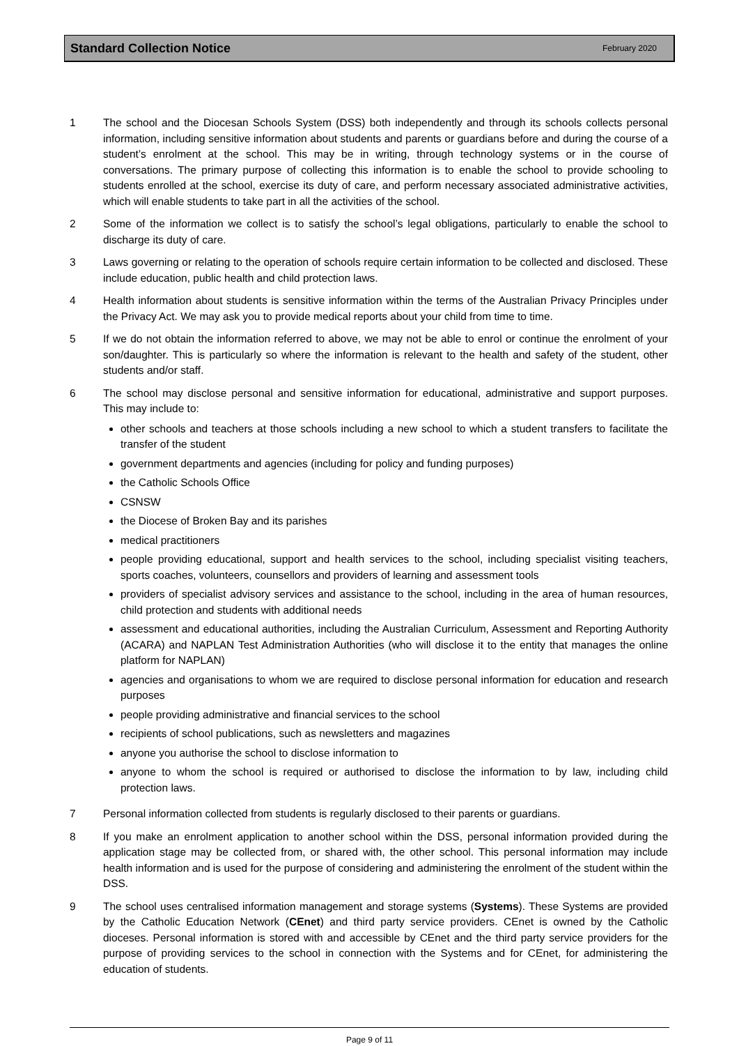Standard Collection Notice February 2020
1 The school and the Diocesan Schools System (DSS) both independently and through its schools collects personal information, including sensitive information about students and parents or guardians before and during the course of a student’s enrolment at the school. This may be in writing, through technology systems or in the course of conversations. The primary purpose of collecting this information is to enable the school to provide schooling to students enrolled at the school, exercise its duty of care, and perform necessary associated administrative activities, which will enable students to take part in all the activities of the school.
2 Some of the information we collect is to satisfy the school’s legal obligations, particularly to enable the school to discharge its duty of care.
3 Laws governing or relating to the operation of schools require certain information to be collected and disclosed. These include education, public health and child protection laws.
4 Health information about students is sensitive information within the terms of the Australian Privacy Principles under the Privacy Act. We may ask you to provide medical reports about your child from time to time.
5 If we do not obtain the information referred to above, we may not be able to enrol or continue the enrolment of your son/daughter. This is particularly so where the information is relevant to the health and safety of the student, other students and/or staff.
6 The school may disclose personal and sensitive information for educational, administrative and support purposes. This may include to:
other schools and teachers at those schools including a new school to which a student transfers to facilitate the transfer of the student
government departments and agencies (including for policy and funding purposes)
the Catholic Schools Office
CSNSW
the Diocese of Broken Bay and its parishes
medical practitioners
people providing educational, support and health services to the school, including specialist visiting teachers, sports coaches, volunteers, counsellors and providers of learning and assessment tools
providers of specialist advisory services and assistance to the school, including in the area of human resources, child protection and students with additional needs
assessment and educational authorities, including the Australian Curriculum, Assessment and Reporting Authority (ACARA) and NAPLAN Test Administration Authorities (who will disclose it to the entity that manages the online platform for NAPLAN)
agencies and organisations to whom we are required to disclose personal information for education and research purposes
people providing administrative and financial services to the school
recipients of school publications, such as newsletters and magazines
anyone you authorise the school to disclose information to
anyone to whom the school is required or authorised to disclose the information to by law, including child protection laws.
7 Personal information collected from students is regularly disclosed to their parents or guardians.
8 If you make an enrolment application to another school within the DSS, personal information provided during the application stage may be collected from, or shared with, the other school. This personal information may include health information and is used for the purpose of considering and administering the enrolment of the student within the DSS.
9 The school uses centralised information management and storage systems (Systems). These Systems are provided by the Catholic Education Network (CEnet) and third party service providers. CEnet is owned by the Catholic dioceses. Personal information is stored with and accessible by CEnet and the third party service providers for the purpose of providing services to the school in connection with the Systems and for CEnet, for administering the education of students.
Page 9 of 11